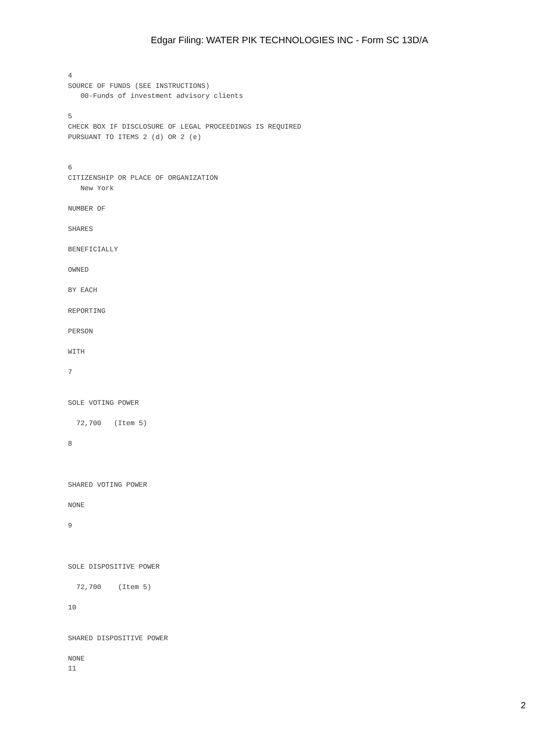Edgar Filing: WATER PIK TECHNOLOGIES INC - Form SC 13D/A
4 SOURCE OF FUNDS (SEE INSTRUCTIONS) 00-Funds of investment advisory clients 5 CHECK BOX IF DISCLOSURE OF LEGAL PROCEEDINGS IS REQUIRED PURSUANT TO ITEMS 2 (d) OR 2 (e) 6 CITIZENSHIP OR PLACE OF ORGANIZATION New York NUMBER OF SHARES BENEFICIALLY OWNED BY EACH REPORTING PERSON WITH 7 SOLE VOTING POWER 72,700 (Item 5) 8 SHARED VOTING POWER NONE 9 SOLE DISPOSITIVE POWER 72,700 (Item 5) 10 SHARED DISPOSITIVE POWER NONE 11
2